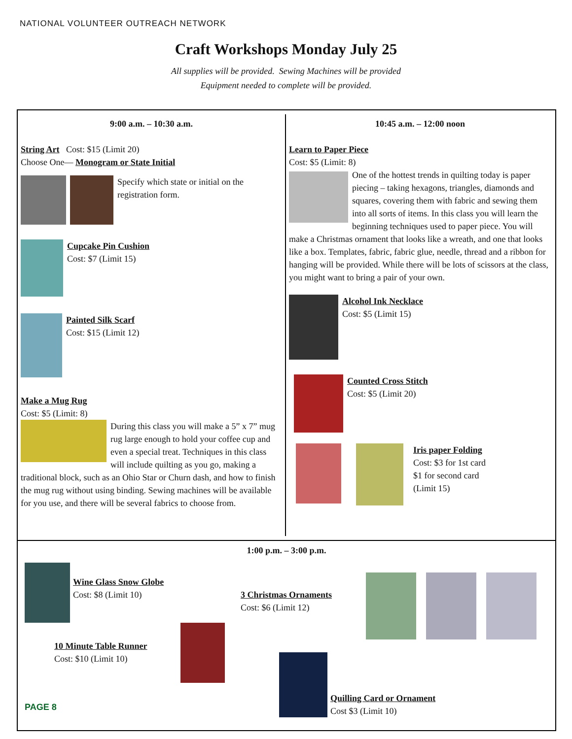NATIONAL VOLUNTEER OUTREACH NETWORK
Craft Workshops Monday July 25
All supplies will be provided. Sewing Machines will be provided
Equipment needed to complete will be provided.
9:00 a.m. – 10:30 a.m.
String Art Cost: $15 (Limit 20)
Choose One— Monogram or State Initial
Specify which state or initial on the registration form.
Cupcake Pin Cushion
Cost: $7 (Limit 15)
Painted Silk Scarf
Cost: $15 (Limit 12)
Make a Mug Rug
Cost: $5 (Limit: 8)
During this class you will make a 5” x 7” mug rug large enough to hold your coffee cup and even a special treat. Techniques in this class will include quilting as you go, making a traditional block, such as an Ohio Star or Churn dash, and how to finish the mug rug without using binding. Sewing machines will be available for you use, and there will be several fabrics to choose from.
10:45 a.m. – 12:00 noon
Learn to Paper Piece
Cost: $5 (Limit: 8)
One of the hottest trends in quilting today is paper piecing – taking hexagons, triangles, diamonds and squares, covering them with fabric and sewing them into all sorts of items. In this class you will learn the beginning techniques used to paper piece. You will make a Christmas ornament that looks like a wreath, and one that looks like a box. Templates, fabric, fabric glue, needle, thread and a ribbon for hanging will be provided. While there will be lots of scissors at the class, you might want to bring a pair of your own.
Alcohol Ink Necklace
Cost: $5 (Limit 15)
Counted Cross Stitch
Cost: $5 (Limit 20)
Iris paper Folding
Cost: $3 for 1st card
$1 for second card
(Limit 15)
1:00 p.m. – 3:00 p.m.
Wine Glass Snow Globe
Cost: $8 (Limit 10)
3 Christmas Ornaments
Cost: $6 (Limit 12)
10 Minute Table Runner
Cost: $10 (Limit 10)
Quilling Card or Ornament
Cost $3 (Limit 10)
PAGE 8